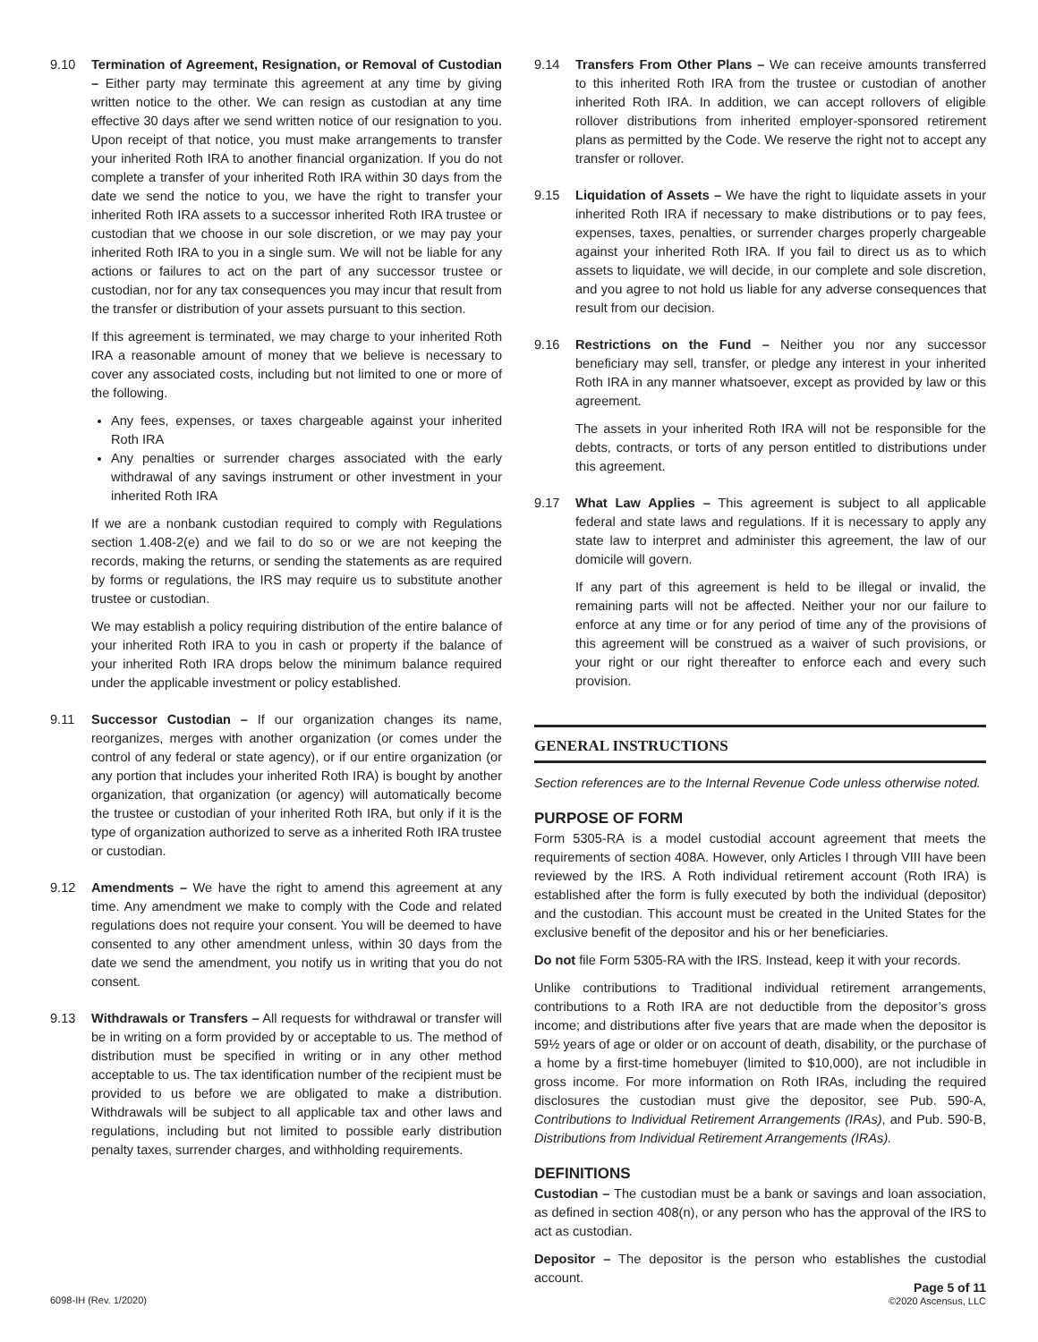9.10 Termination of Agreement, Resignation, or Removal of Custodian – Either party may terminate this agreement at any time by giving written notice to the other. We can resign as custodian at any time effective 30 days after we send written notice of our resignation to you. Upon receipt of that notice, you must make arrangements to transfer your inherited Roth IRA to another financial organization. If you do not complete a transfer of your inherited Roth IRA within 30 days from the date we send the notice to you, we have the right to transfer your inherited Roth IRA assets to a successor inherited Roth IRA trustee or custodian that we choose in our sole discretion, or we may pay your inherited Roth IRA to you in a single sum. We will not be liable for any actions or failures to act on the part of any successor trustee or custodian, nor for any tax consequences you may incur that result from the transfer or distribution of your assets pursuant to this section.
If this agreement is terminated, we may charge to your inherited Roth IRA a reasonable amount of money that we believe is necessary to cover any associated costs, including but not limited to one or more of the following.
Any fees, expenses, or taxes chargeable against your inherited Roth IRA
Any penalties or surrender charges associated with the early withdrawal of any savings instrument or other investment in your inherited Roth IRA
If we are a nonbank custodian required to comply with Regulations section 1.408-2(e) and we fail to do so or we are not keeping the records, making the returns, or sending the statements as are required by forms or regulations, the IRS may require us to substitute another trustee or custodian.
We may establish a policy requiring distribution of the entire balance of your inherited Roth IRA to you in cash or property if the balance of your inherited Roth IRA drops below the minimum balance required under the applicable investment or policy established.
9.11 Successor Custodian – If our organization changes its name, reorganizes, merges with another organization (or comes under the control of any federal or state agency), or if our entire organization (or any portion that includes your inherited Roth IRA) is bought by another organization, that organization (or agency) will automatically become the trustee or custodian of your inherited Roth IRA, but only if it is the type of organization authorized to serve as a inherited Roth IRA trustee or custodian.
9.12 Amendments – We have the right to amend this agreement at any time. Any amendment we make to comply with the Code and related regulations does not require your consent. You will be deemed to have consented to any other amendment unless, within 30 days from the date we send the amendment, you notify us in writing that you do not consent.
9.13 Withdrawals or Transfers – All requests for withdrawal or transfer will be in writing on a form provided by or acceptable to us. The method of distribution must be specified in writing or in any other method acceptable to us. The tax identification number of the recipient must be provided to us before we are obligated to make a distribution. Withdrawals will be subject to all applicable tax and other laws and regulations, including but not limited to possible early distribution penalty taxes, surrender charges, and withholding requirements.
9.14 Transfers From Other Plans – We can receive amounts transferred to this inherited Roth IRA from the trustee or custodian of another inherited Roth IRA. In addition, we can accept rollovers of eligible rollover distributions from inherited employer-sponsored retirement plans as permitted by the Code. We reserve the right not to accept any transfer or rollover.
9.15 Liquidation of Assets – We have the right to liquidate assets in your inherited Roth IRA if necessary to make distributions or to pay fees, expenses, taxes, penalties, or surrender charges properly chargeable against your inherited Roth IRA. If you fail to direct us as to which assets to liquidate, we will decide, in our complete and sole discretion, and you agree to not hold us liable for any adverse consequences that result from our decision.
9.16 Restrictions on the Fund – Neither you nor any successor beneficiary may sell, transfer, or pledge any interest in your inherited Roth IRA in any manner whatsoever, except as provided by law or this agreement.
The assets in your inherited Roth IRA will not be responsible for the debts, contracts, or torts of any person entitled to distributions under this agreement.
9.17 What Law Applies – This agreement is subject to all applicable federal and state laws and regulations. If it is necessary to apply any state law to interpret and administer this agreement, the law of our domicile will govern.
If any part of this agreement is held to be illegal or invalid, the remaining parts will not be affected. Neither your nor our failure to enforce at any time or for any period of time any of the provisions of this agreement will be construed as a waiver of such provisions, or your right or our right thereafter to enforce each and every such provision.
GENERAL INSTRUCTIONS
Section references are to the Internal Revenue Code unless otherwise noted.
PURPOSE OF FORM
Form 5305-RA is a model custodial account agreement that meets the requirements of section 408A. However, only Articles I through VIII have been reviewed by the IRS. A Roth individual retirement account (Roth IRA) is established after the form is fully executed by both the individual (depositor) and the custodian. This account must be created in the United States for the exclusive benefit of the depositor and his or her beneficiaries.
Do not file Form 5305-RA with the IRS. Instead, keep it with your records.
Unlike contributions to Traditional individual retirement arrangements, contributions to a Roth IRA are not deductible from the depositor’s gross income; and distributions after five years that are made when the depositor is 59½ years of age or older or on account of death, disability, or the purchase of a home by a first-time homebuyer (limited to $10,000), are not includible in gross income. For more information on Roth IRAs, including the required disclosures the custodian must give the depositor, see Pub. 590-A, Contributions to Individual Retirement Arrangements (IRAs), and Pub. 590-B, Distributions from Individual Retirement Arrangements (IRAs).
DEFINITIONS
Custodian – The custodian must be a bank or savings and loan association, as defined in section 408(n), or any person who has the approval of the IRS to act as custodian.
Depositor – The depositor is the person who establishes the custodial account.
6098-IH (Rev. 1/2020)
Page 5 of 11
©2020 Ascensus, LLC